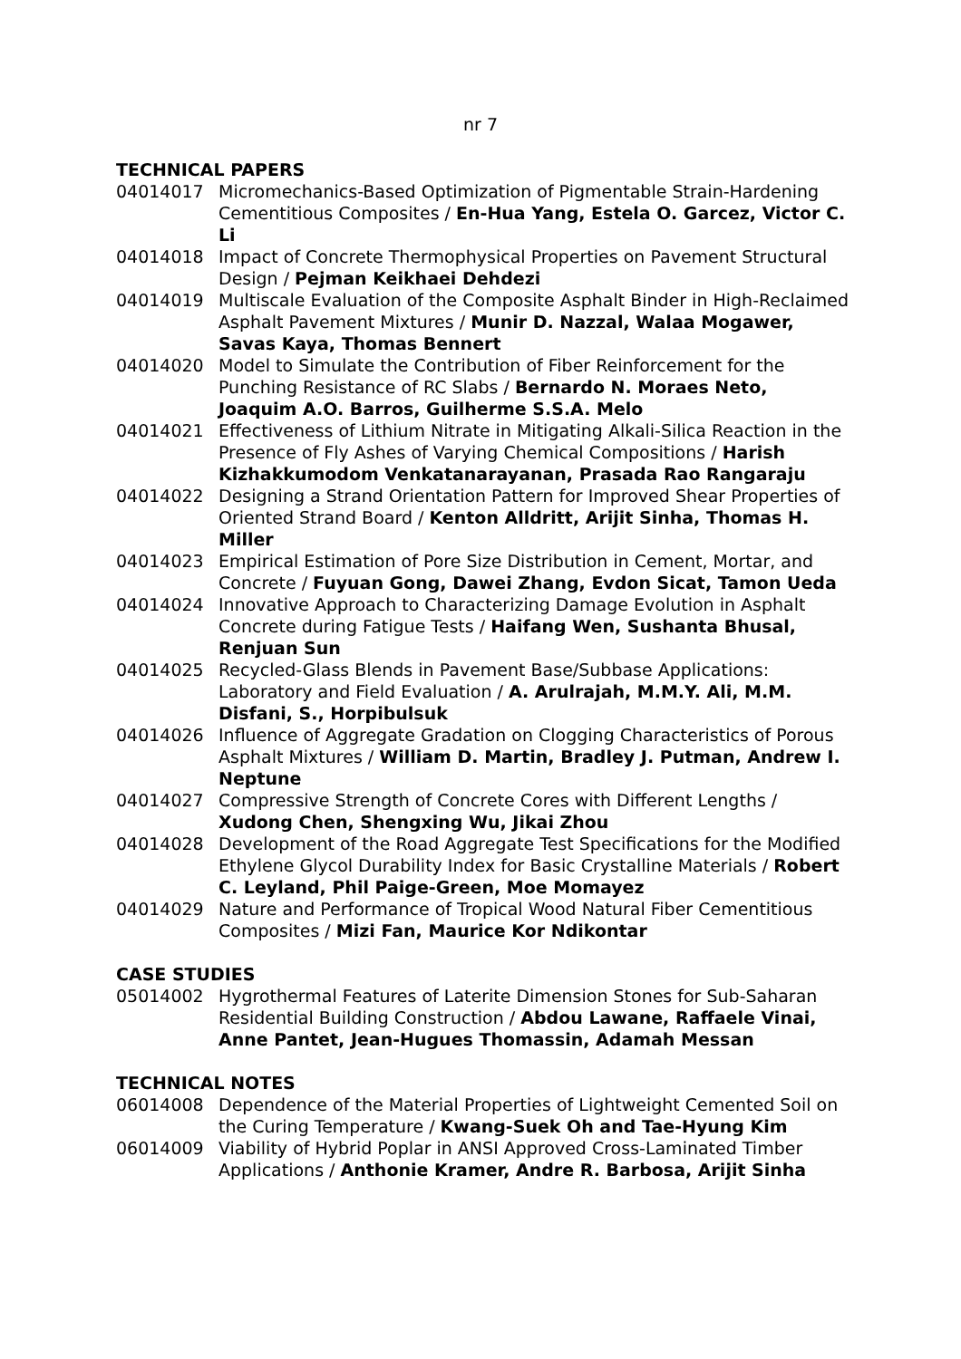nr 7
TECHNICAL PAPERS
04014017 Micromechanics-Based Optimization of Pigmentable Strain-Hardening Cementitious Composites / En-Hua Yang, Estela O. Garcez, Victor C. Li
04014018 Impact of Concrete Thermophysical Properties on Pavement Structural Design / Pejman Keikhaei Dehdezi
04014019 Multiscale Evaluation of the Composite Asphalt Binder in High-Reclaimed Asphalt Pavement Mixtures / Munir D. Nazzal, Walaa Mogawer, Savas Kaya, Thomas Bennert
04014020 Model to Simulate the Contribution of Fiber Reinforcement for the Punching Resistance of RC Slabs / Bernardo N. Moraes Neto, Joaquim A.O. Barros, Guilherme S.S.A. Melo
04014021 Effectiveness of Lithium Nitrate in Mitigating Alkali-Silica Reaction in the Presence of Fly Ashes of Varying Chemical Compositions / Harish Kizhakkumodom Venkatanarayanan, Prasada Rao Rangaraju
04014022 Designing a Strand Orientation Pattern for Improved Shear Properties of Oriented Strand Board / Kenton Alldritt, Arijit Sinha, Thomas H. Miller
04014023 Empirical Estimation of Pore Size Distribution in Cement, Mortar, and Concrete / Fuyuan Gong, Dawei Zhang, Evdon Sicat, Tamon Ueda
04014024 Innovative Approach to Characterizing Damage Evolution in Asphalt Concrete during Fatigue Tests / Haifang Wen, Sushanta Bhusal, Renjuan Sun
04014025 Recycled-Glass Blends in Pavement Base/Subbase Applications: Laboratory and Field Evaluation / A. Arulrajah, M.M.Y. Ali, M.M. Disfani, S., Horpibulsuk
04014026 Influence of Aggregate Gradation on Clogging Characteristics of Porous Asphalt Mixtures / William D. Martin, Bradley J. Putman, Andrew I. Neptune
04014027 Compressive Strength of Concrete Cores with Different Lengths / Xudong Chen, Shengxing Wu, Jikai Zhou
04014028 Development of the Road Aggregate Test Specifications for the Modified Ethylene Glycol Durability Index for Basic Crystalline Materials / Robert C. Leyland, Phil Paige-Green, Moe Momayez
04014029 Nature and Performance of Tropical Wood Natural Fiber Cementitious Composites / Mizi Fan, Maurice Kor Ndikontar
CASE STUDIES
05014002 Hygrothermal Features of Laterite Dimension Stones for Sub-Saharan Residential Building Construction / Abdou Lawane, Raffaele Vinai, Anne Pantet, Jean-Hugues Thomassin, Adamah Messan
TECHNICAL NOTES
06014008 Dependence of the Material Properties of Lightweight Cemented Soil on the Curing Temperature / Kwang-Suek Oh and Tae-Hyung Kim
06014009 Viability of Hybrid Poplar in ANSI Approved Cross-Laminated Timber Applications / Anthonie Kramer, Andre R. Barbosa, Arijit Sinha